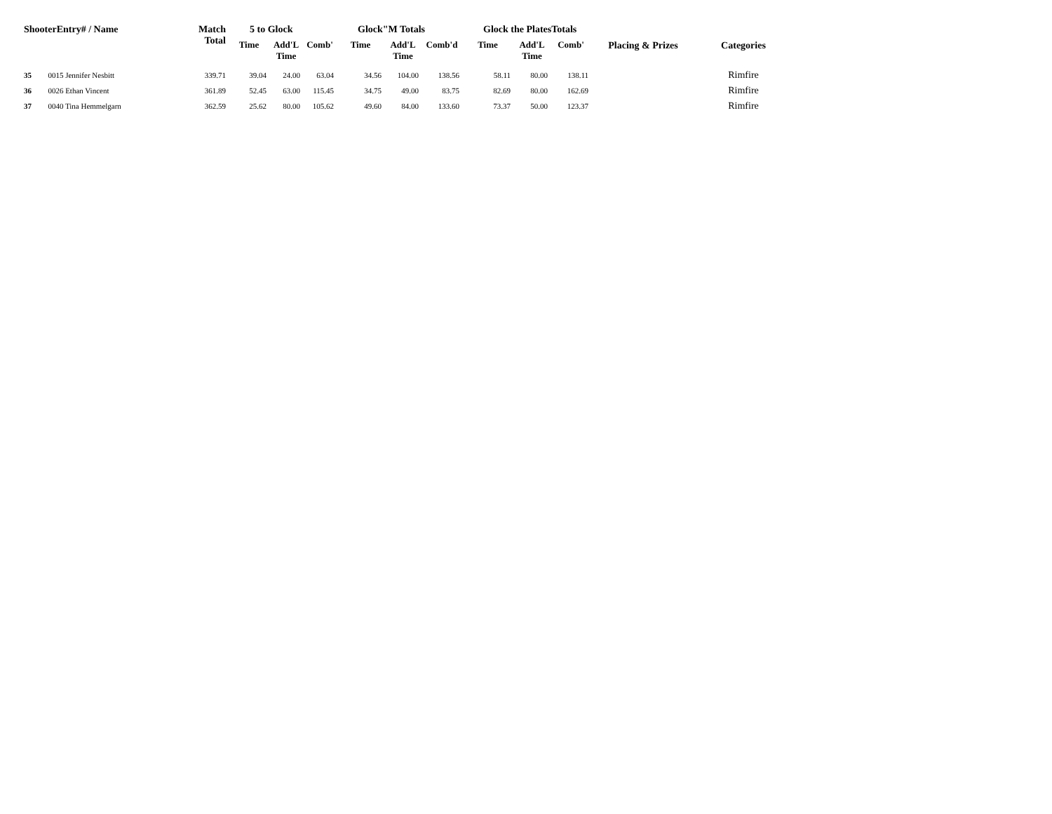| ShooterEntry# / Name | | Match Total | 5 to Glock | | | Glock"M Totals | | | Glock the PlatesTotals | | | Placing & Prizes | Categories |
| --- | --- | --- | --- | --- | --- | --- | --- | --- | --- | --- | --- | --- | --- |
| | | | Time | Add'L Time | Comb' | Time | Add'L Time | Comb'd | Time | Add'L Time | Comb' | | |
| 35 | 0015 Jennifer Nesbitt | 339.71 | 39.04 | 24.00 | 63.04 | 34.56 | 104.00 | 138.56 | 58.11 | 80.00 | 138.11 | | Rimfire |
| 36 | 0026 Ethan Vincent | 361.89 | 52.45 | 63.00 | 115.45 | 34.75 | 49.00 | 83.75 | 82.69 | 80.00 | 162.69 | | Rimfire |
| 37 | 0040 Tina Hemmelgarn | 362.59 | 25.62 | 80.00 | 105.62 | 49.60 | 84.00 | 133.60 | 73.37 | 50.00 | 123.37 | | Rimfire |